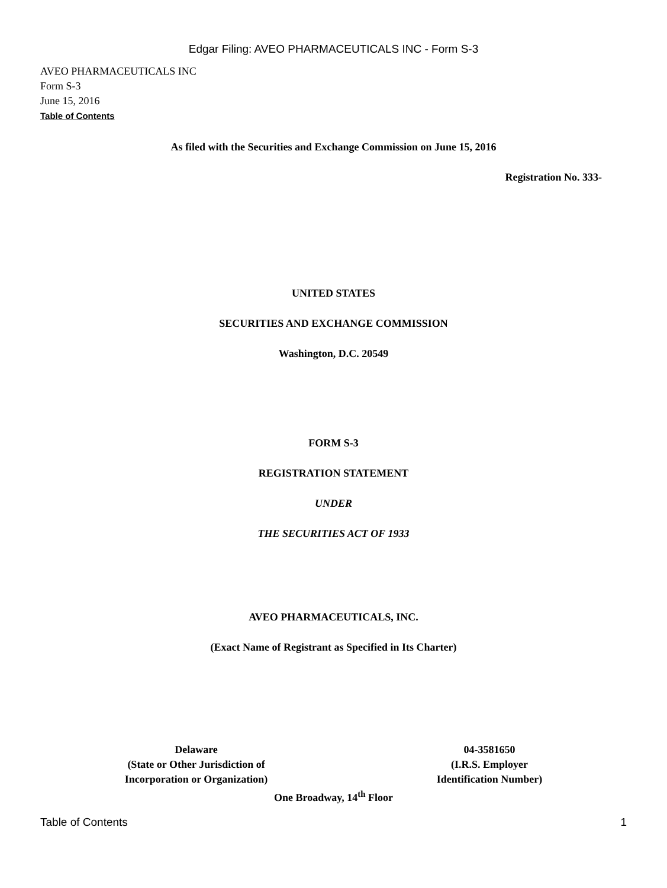Edgar Filing: AVEO PHARMACEUTICALS INC - Form S-3
AVEO PHARMACEUTICALS INC
Form S-3
June 15, 2016
Table of Contents
As filed with the Securities and Exchange Commission on June 15, 2016
Registration No. 333-
UNITED STATES
SECURITIES AND EXCHANGE COMMISSION
Washington, D.C. 20549
FORM S-3
REGISTRATION STATEMENT
UNDER
THE SECURITIES ACT OF 1933
AVEO PHARMACEUTICALS, INC.
(Exact Name of Registrant as Specified in Its Charter)
Delaware
(State or Other Jurisdiction of
Incorporation or Organization)
04-3581650
(I.R.S. Employer
Identification Number)
One Broadway, 14<sup>th</sup> Floor
Table of Contents 1